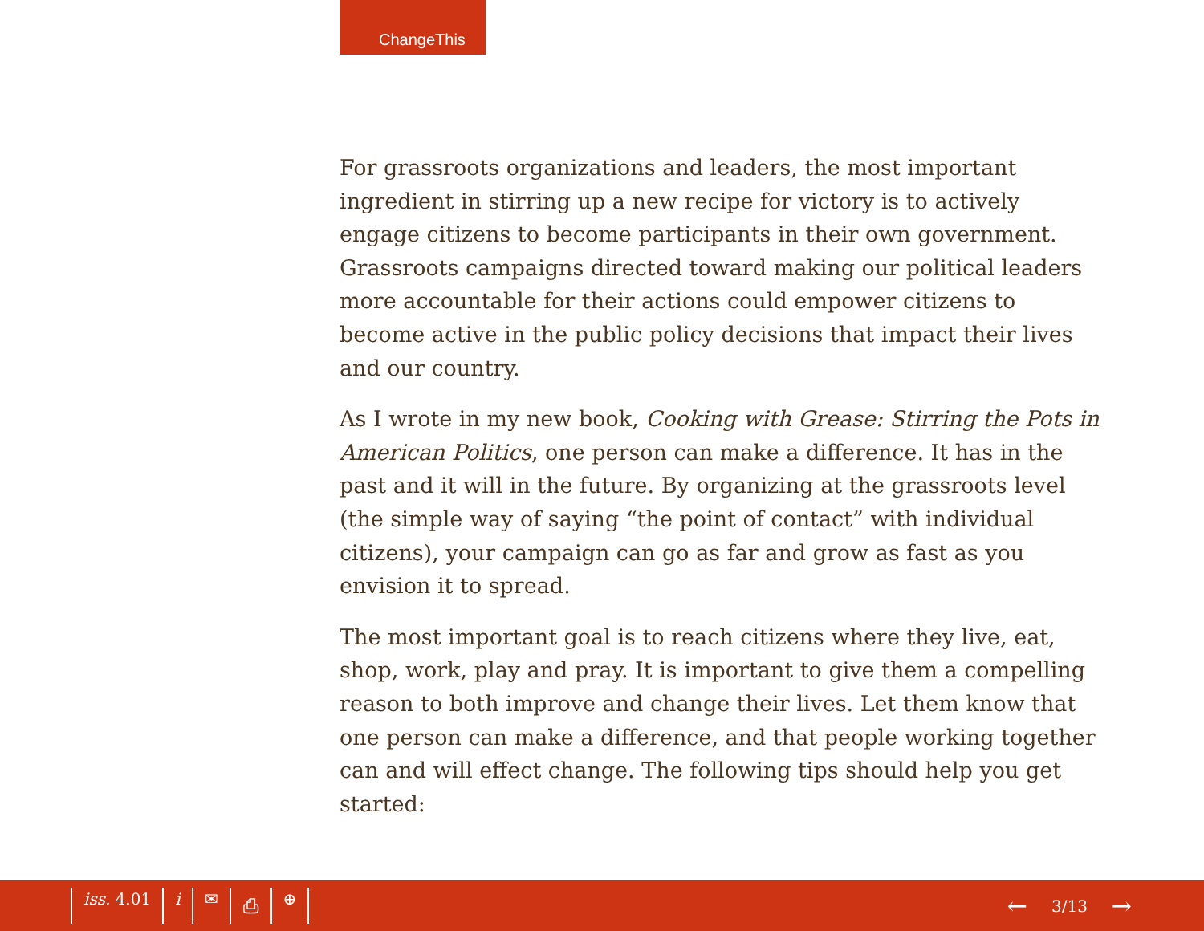ChangeThis
For grassroots organizations and leaders, the most important ingredient in stirring up a new recipe for victory is to actively engage citizens to become participants in their own government. Grassroots campaigns directed toward making our political leaders more accountable for their actions could empower citizens to become active in the public policy decisions that impact their lives and our country.
As I wrote in my new book, Cooking with Grease: Stirring the Pots in American Politics, one person can make a difference. It has in the past and it will in the future. By organizing at the grassroots level (the simple way of saying “the point of contact” with individual citizens), your campaign can go as far and grow as fast as you envision it to spread.
The most important goal is to reach citizens where they live, eat, shop, work, play and pray. It is important to give them a compelling reason to both improve and change their lives. Let them know that one person can make a difference, and that people working together can and will effect change. The following tips should help you get started:
iss. 4.01 i ✉ ⎙ ⊕
← 3/13 →